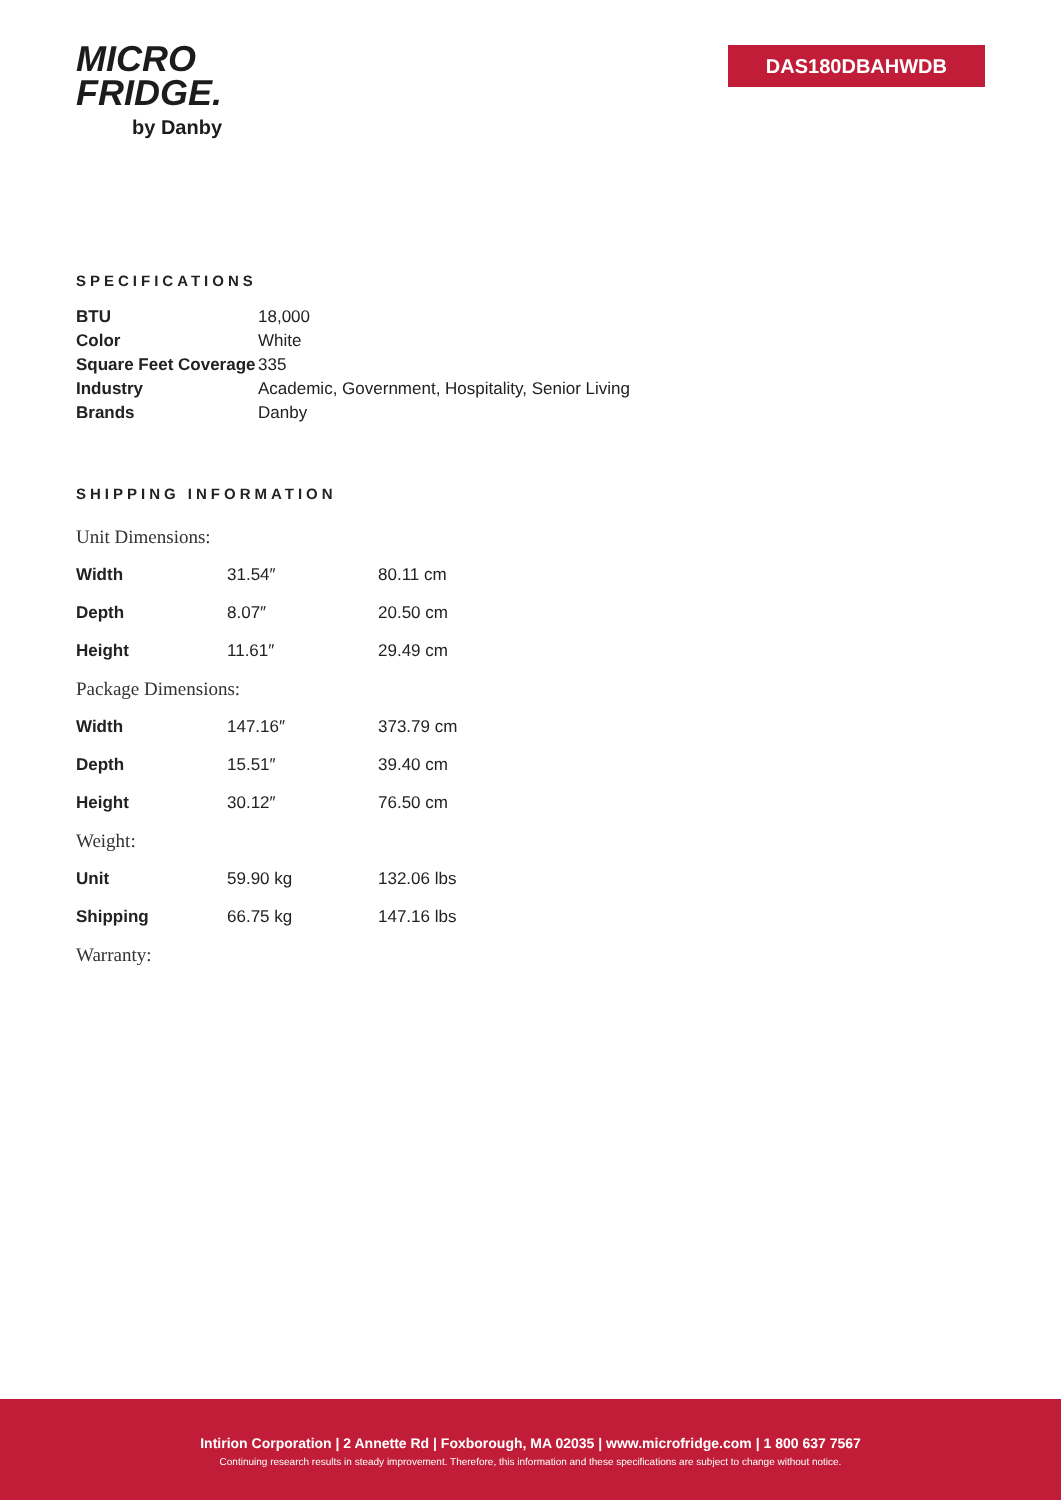MICRO
FRIDGE.
by Danby
DAS180DBAHWDB
SPECIFICATIONS
| BTU | 18,000 |
| Color | White |
| Square Feet Coverage | 335 |
| Industry | Academic, Government, Hospitality, Senior Living |
| Brands | Danby |
SHIPPING INFORMATION
| Unit Dimensions: | | |
| --- | --- | --- |
| Width | 31.54″ | 80.11 cm |
| Depth | 8.07″ | 20.50 cm |
| Height | 11.61″ | 29.49 cm |
| Package Dimensions: | | |
| Width | 147.16″ | 373.79 cm |
| Depth | 15.51″ | 39.40 cm |
| Height | 30.12″ | 76.50 cm |
| Weight: | | |
| Unit | 59.90 kg | 132.06 lbs |
| Shipping | 66.75 kg | 147.16 lbs |
| Warranty: | | |
Intirion Corporation | 2 Annette Rd | Foxborough, MA 02035 | www.microfridge.com | 1 800 637 7567
Continuing research results in steady improvement. Therefore, this information and these specifications are subject to change without notice.